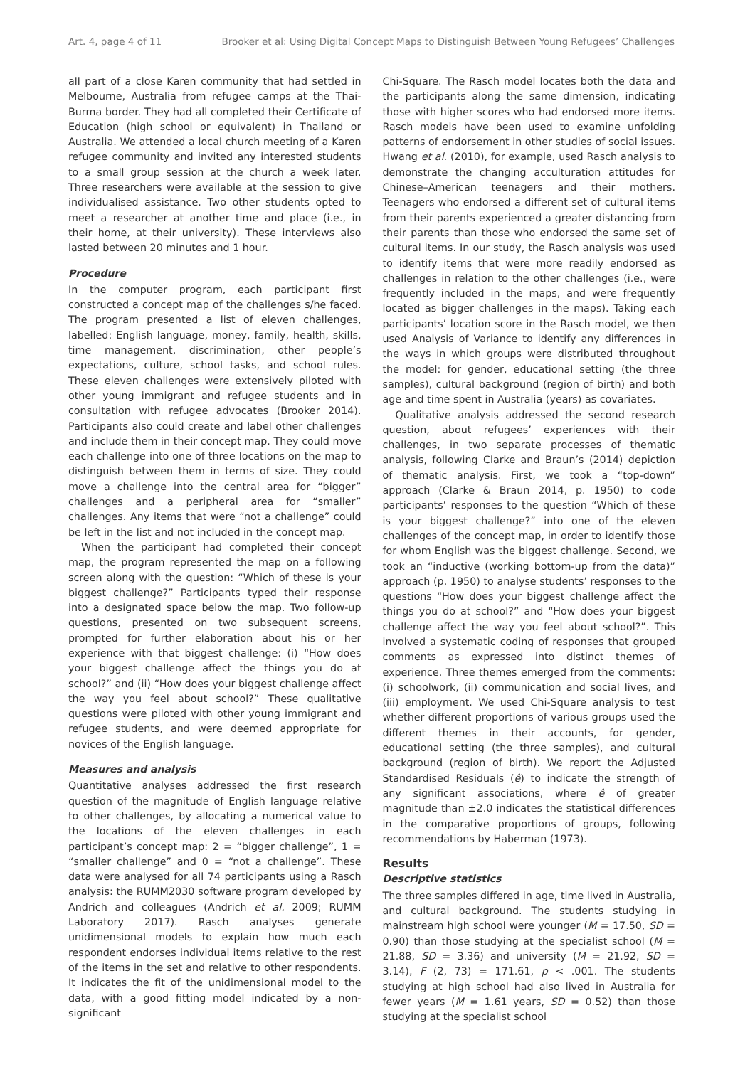Art. 4, page 4 of 11 Brooker et al: Using Digital Concept Maps to Distinguish Between Young Refugees’ Challenges
all part of a close Karen community that had settled in Melbourne, Australia from refugee camps at the Thai-Burma border. They had all completed their Certificate of Education (high school or equivalent) in Thailand or Australia. We attended a local church meeting of a Karen refugee community and invited any interested students to a small group session at the church a week later. Three researchers were available at the session to give individualised assistance. Two other students opted to meet a researcher at another time and place (i.e., in their home, at their university). These interviews also lasted between 20 minutes and 1 hour.
Procedure
In the computer program, each participant first constructed a concept map of the challenges s/he faced. The program presented a list of eleven challenges, labelled: English language, money, family, health, skills, time management, discrimination, other people’s expectations, culture, school tasks, and school rules. These eleven challenges were extensively piloted with other young immigrant and refugee students and in consultation with refugee advocates (Brooker 2014). Participants also could create and label other challenges and include them in their concept map. They could move each challenge into one of three locations on the map to distinguish between them in terms of size. They could move a challenge into the central area for “bigger” challenges and a peripheral area for “smaller” challenges. Any items that were “not a challenge” could be left in the list and not included in the concept map.
When the participant had completed their concept map, the program represented the map on a following screen along with the question: “Which of these is your biggest challenge?” Participants typed their response into a designated space below the map. Two follow-up questions, presented on two subsequent screens, prompted for further elaboration about his or her experience with that biggest challenge: (i) “How does your biggest challenge affect the things you do at school?” and (ii) “How does your biggest challenge affect the way you feel about school?” These qualitative questions were piloted with other young immigrant and refugee students, and were deemed appropriate for novices of the English language.
Measures and analysis
Quantitative analyses addressed the first research question of the magnitude of English language relative to other challenges, by allocating a numerical value to the locations of the eleven challenges in each participant’s concept map: 2 = “bigger challenge”, 1 = “smaller challenge” and 0 = “not a challenge”. These data were analysed for all 74 participants using a Rasch analysis: the RUMM2030 software program developed by Andrich and colleagues (Andrich et al. 2009; RUMM Laboratory 2017). Rasch analyses generate unidimensional models to explain how much each respondent endorses individual items relative to the rest of the items in the set and relative to other respondents. It indicates the fit of the unidimensional model to the data, with a good fitting model indicated by a non-significant
Chi-Square. The Rasch model locates both the data and the participants along the same dimension, indicating those with higher scores who had endorsed more items. Rasch models have been used to examine unfolding patterns of endorsement in other studies of social issues. Hwang et al. (2010), for example, used Rasch analysis to demonstrate the changing acculturation attitudes for Chinese–American teenagers and their mothers. Teenagers who endorsed a different set of cultural items from their parents experienced a greater distancing from their parents than those who endorsed the same set of cultural items. In our study, the Rasch analysis was used to identify items that were more readily endorsed as challenges in relation to the other challenges (i.e., were frequently included in the maps, and were frequently located as bigger challenges in the maps). Taking each participants’ location score in the Rasch model, we then used Analysis of Variance to identify any differences in the ways in which groups were distributed throughout the model: for gender, educational setting (the three samples), cultural background (region of birth) and both age and time spent in Australia (years) as covariates.
Qualitative analysis addressed the second research question, about refugees’ experiences with their challenges, in two separate processes of thematic analysis, following Clarke and Braun’s (2014) depiction of thematic analysis. First, we took a “top-down” approach (Clarke & Braun 2014, p. 1950) to code participants’ responses to the question “Which of these is your biggest challenge?” into one of the eleven challenges of the concept map, in order to identify those for whom English was the biggest challenge. Second, we took an “inductive (working bottom-up from the data)” approach (p. 1950) to analyse students’ responses to the questions “How does your biggest challenge affect the things you do at school?” and “How does your biggest challenge affect the way you feel about school?”. This involved a systematic coding of responses that grouped comments as expressed into distinct themes of experience. Three themes emerged from the comments: (i) schoolwork, (ii) communication and social lives, and (iii) employment. We used Chi-Square analysis to test whether different proportions of various groups used the different themes in their accounts, for gender, educational setting (the three samples), and cultural background (region of birth). We report the Adjusted Standardised Residuals (ê) to indicate the strength of any significant associations, where ê of greater magnitude than ±2.0 indicates the statistical differences in the comparative proportions of groups, following recommendations by Haberman (1973).
Results
Descriptive statistics
The three samples differed in age, time lived in Australia, and cultural background. The students studying in mainstream high school were younger (M = 17.50, SD = 0.90) than those studying at the specialist school (M = 21.88, SD = 3.36) and university (M = 21.92, SD = 3.14), F (2, 73) = 171.61, p < .001. The students studying at high school had also lived in Australia for fewer years (M = 1.61 years, SD = 0.52) than those studying at the specialist school